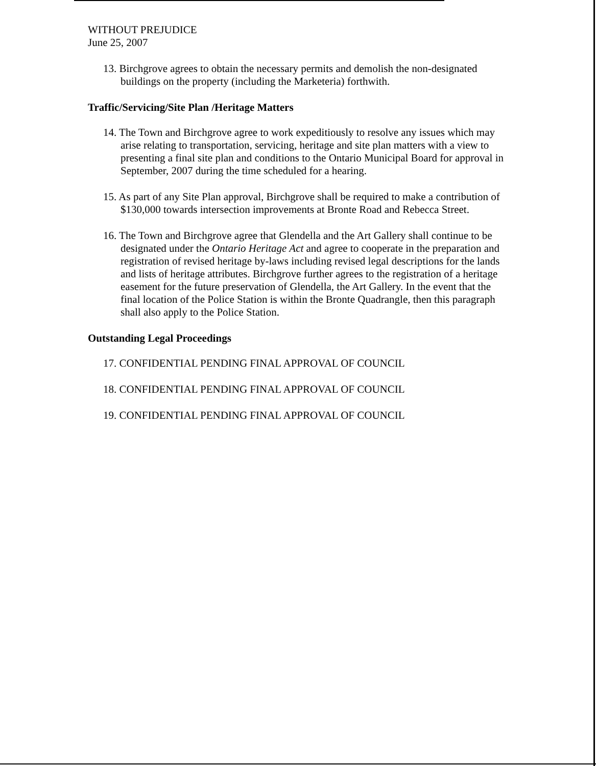WITHOUT PREJUDICE
June 25, 2007
13. Birchgrove agrees to obtain the necessary permits and demolish the non-designated buildings on the property (including the Marketeria) forthwith.
Traffic/Servicing/Site Plan /Heritage Matters
14. The Town and Birchgrove agree to work expeditiously to resolve any issues which may arise relating to transportation, servicing, heritage and site plan matters with a view to presenting a final site plan and conditions to the Ontario Municipal Board for approval in September, 2007 during the time scheduled for a hearing.
15. As part of any Site Plan approval, Birchgrove shall be required to make a contribution of $130,000 towards intersection improvements at Bronte Road and Rebecca Street.
16. The Town and Birchgrove agree that Glendella and the Art Gallery shall continue to be designated under the Ontario Heritage Act and agree to cooperate in the preparation and registration of revised heritage by-laws including revised legal descriptions for the lands and lists of heritage attributes. Birchgrove further agrees to the registration of a heritage easement for the future preservation of Glendella, the Art Gallery. In the event that the final location of the Police Station is within the Bronte Quadrangle, then this paragraph shall also apply to the Police Station.
Outstanding Legal Proceedings
17. CONFIDENTIAL PENDING FINAL APPROVAL OF COUNCIL
18. CONFIDENTIAL PENDING FINAL APPROVAL OF COUNCIL
19. CONFIDENTIAL PENDING FINAL APPROVAL OF COUNCIL